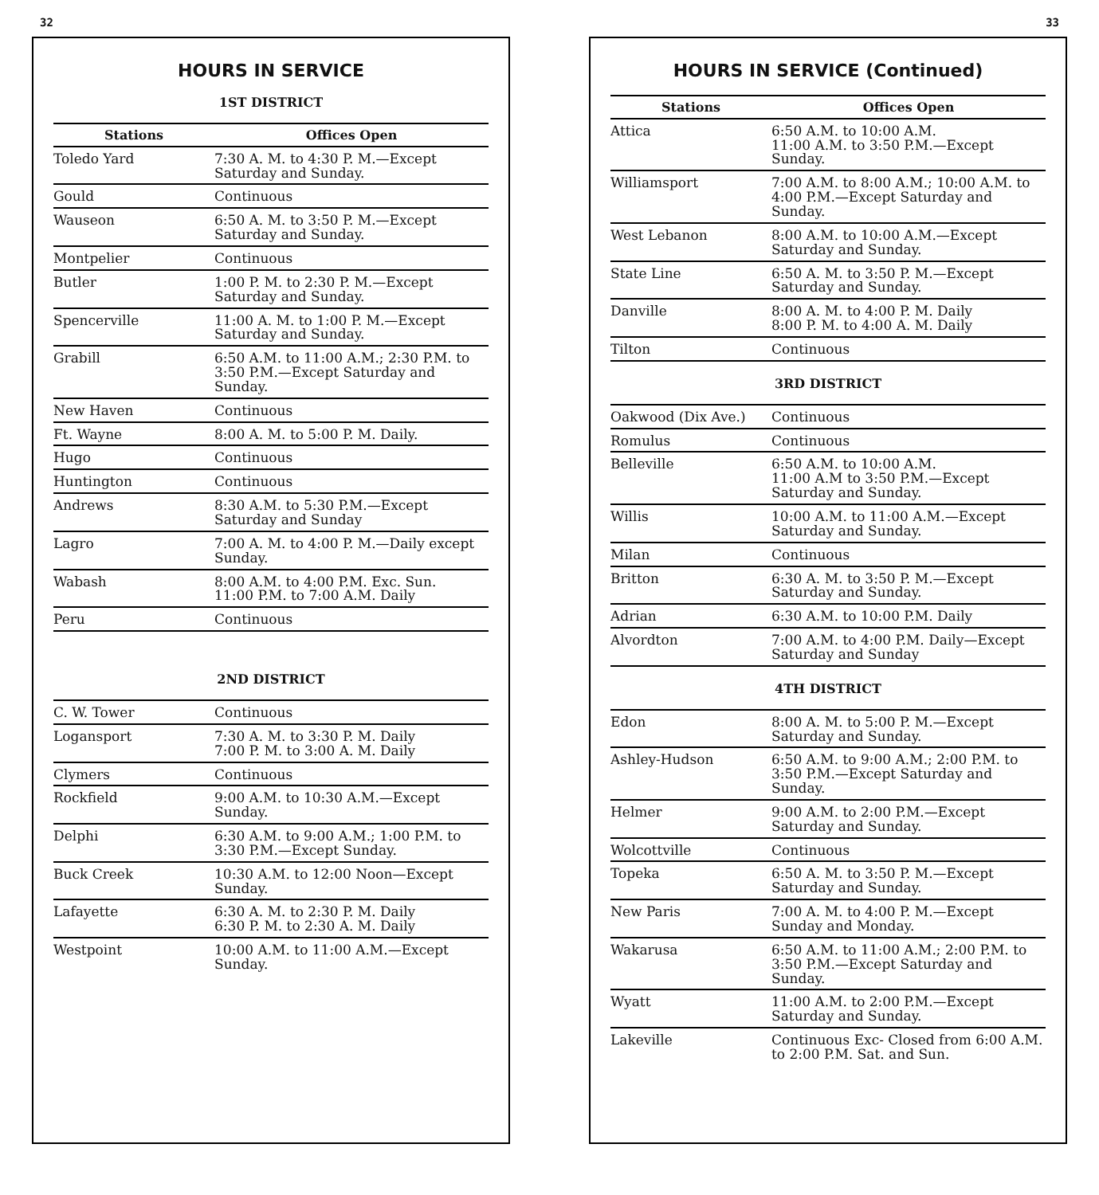32
HOURS IN SERVICE
1ST DISTRICT
| Stations | Offices Open |
| --- | --- |
| Toledo Yard | 7:30 A. M. to 4:30 P. M.—Except Saturday and Sunday. |
| Gould | Continuous |
| Wauseon | 6:50 A. M. to 3:50 P. M.—Except Saturday and Sunday. |
| Montpelier | Continuous |
| Butler | 1:00 P. M. to 2:30 P. M.—Except Saturday and Sunday. |
| Spencerville | 11:00 A. M. to 1:00 P. M.—Except Saturday and Sunday. |
| Grabill | 6:50 A.M. to 11:00 A.M.; 2:30 P.M. to 3:50 P.M.—Except Saturday and Sunday. |
| New Haven | Continuous |
| Ft. Wayne | 8:00 A. M. to 5:00 P. M. Daily. |
| Hugo | Continuous |
| Huntington | Continuous |
| Andrews | 8:30 A.M. to 5:30 P.M.—Except Saturday and Sunday |
| Lagro | 7:00 A. M. to 4:00 P. M.—Daily except Sunday. |
| Wabash | 8:00 A.M. to 4:00 P.M. Exc. Sun. 11:00 P.M. to 7:00 A.M. Daily |
| Peru | Continuous |
2ND DISTRICT
| C. W. Tower | Continuous |
| Logansport | 7:30 A. M. to 3:30 P. M. Daily 7:00 P. M. to 3:00 A. M. Daily |
| Clymers | Continuous |
| Rockfield | 9:00 A.M. to 10:30 A.M.—Except Sunday. |
| Delphi | 6:30 A.M. to 9:00 A.M.; 1:00 P.M. to 3:30 P.M.—Except Sunday. |
| Buck Creek | 10:30 A.M. to 12:00 Noon—Except Sunday. |
| Lafayette | 6:30 A. M. to 2:30 P. M. Daily 6:30 P. M. to 2:30 A. M. Daily |
| Westpoint | 10:00 A.M. to 11:00 A.M.—Except Sunday. |
33
HOURS IN SERVICE (Continued)
| Stations | Offices Open |
| --- | --- |
| Attica | 6:50 A.M. to 10:00 A.M. 11:00 A.M. to 3:50 P.M.—Except Sunday. |
| Williamsport | 7:00 A.M. to 8:00 A.M.; 10:00 A.M. to 4:00 P.M.—Except Saturday and Sunday. |
| West Lebanon | 8:00 A.M. to 10:00 A.M.—Except Saturday and Sunday. |
| State Line | 6:50 A. M. to 3:50 P. M.—Except Saturday and Sunday. |
| Danville | 8:00 A. M. to 4:00 P. M. Daily 8:00 P. M. to 4:00 A. M. Daily |
| Tilton | Continuous |
3RD DISTRICT
| Oakwood (Dix Ave.) | Continuous |
| Romulus | Continuous |
| Belleville | 6:50 A.M. to 10:00 A.M. 11:00 A.M to 3:50 P.M.—Except Saturday and Sunday. |
| Willis | 10:00 A.M. to 11:00 A.M.—Except Saturday and Sunday. |
| Milan | Continuous |
| Britton | 6:30 A. M. to 3:50 P. M.—Except Saturday and Sunday. |
| Adrian | 6:30 A.M. to 10:00 P.M. Daily |
| Alvordton | 7:00 A.M. to 4:00 P.M. Daily—Except Saturday and Sunday |
4TH DISTRICT
| Edon | 8:00 A. M. to 5:00 P. M.—Except Saturday and Sunday. |
| Ashley-Hudson | 6:50 A.M. to 9:00 A.M.; 2:00 P.M. to 3:50 P.M.—Except Saturday and Sunday. |
| Helmer | 9:00 A.M. to 2:00 P.M.—Except Saturday and Sunday. |
| Wolcottville | Continuous |
| Topeka | 6:50 A. M. to 3:50 P. M.—Except Saturday and Sunday. |
| New Paris | 7:00 A. M. to 4:00 P. M.—Except Sunday and Monday. |
| Wakarusa | 6:50 A.M. to 11:00 A.M.; 2:00 P.M. to 3:50 P.M.—Except Saturday and Sunday. |
| Wyatt | 11:00 A.M. to 2:00 P.M.—Except Saturday and Sunday. |
| Lakeville | Continuous Exc- Closed from 6:00 A.M. to 2:00 P.M. Sat. and Sun. |